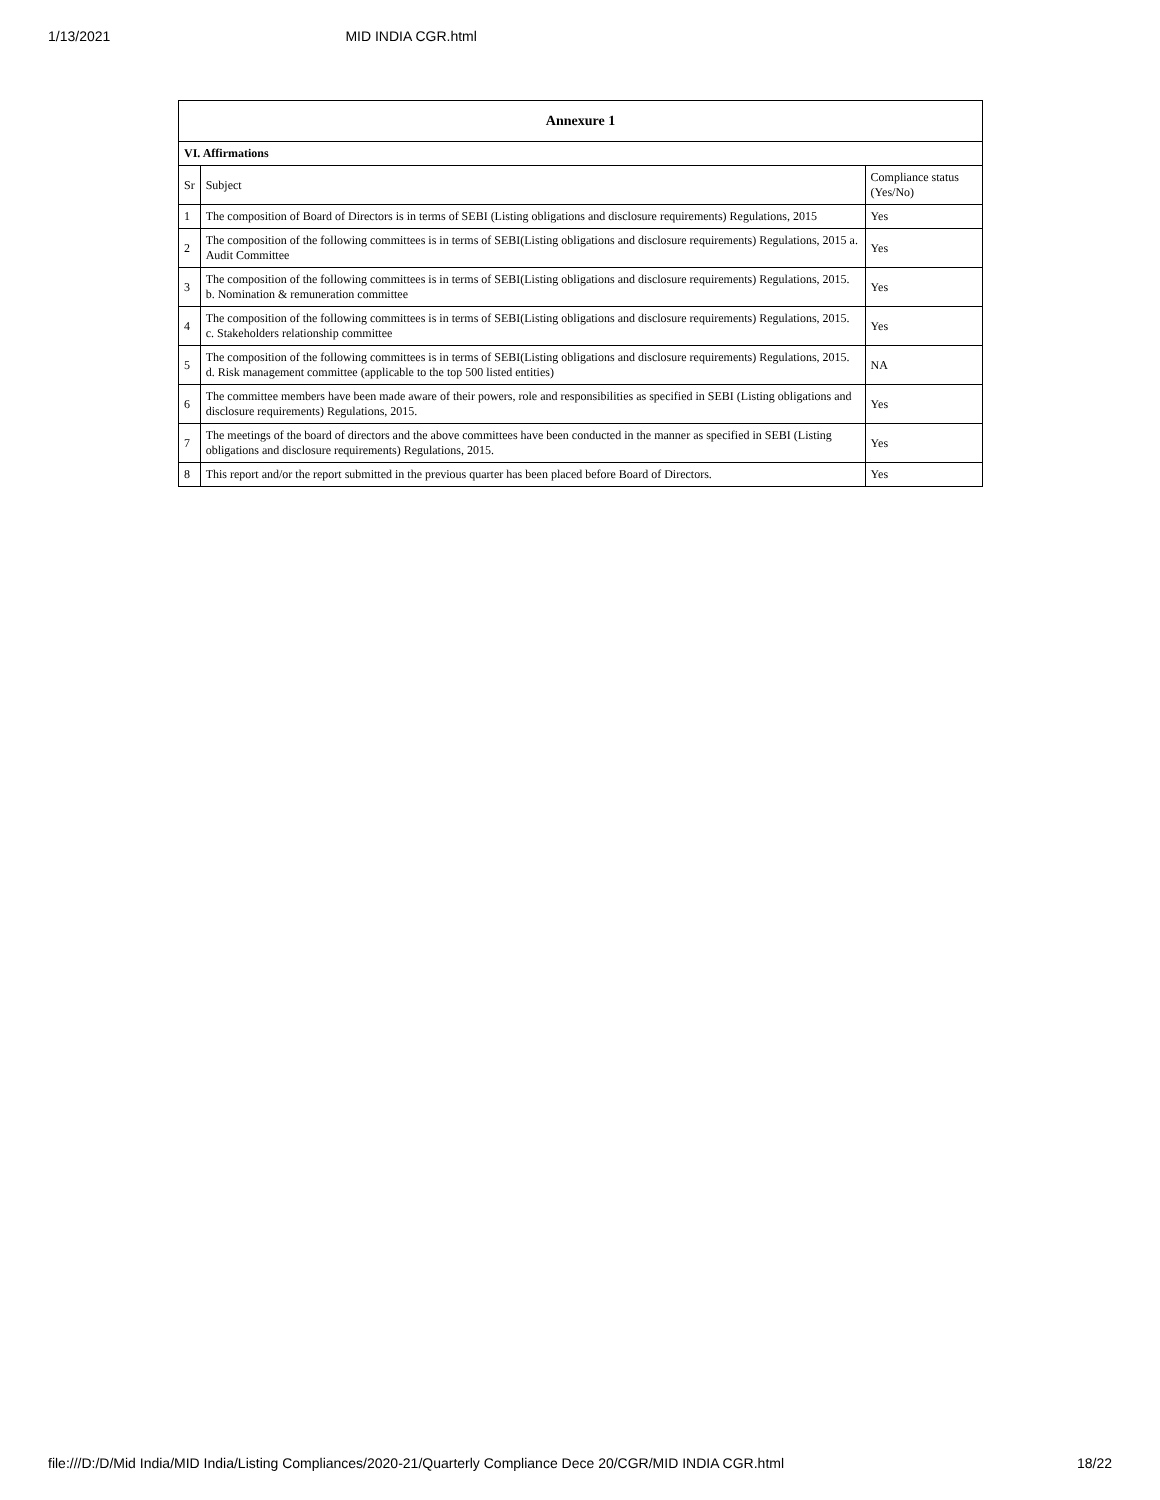1/13/2021 MID INDIA CGR.html
| Annexure 1 | | |
| --- | --- | --- |
| VI. Affirmations | | |
| Sr | Subject | Compliance status (Yes/No) |
| 1 | The composition of Board of Directors is in terms of SEBI (Listing obligations and disclosure requirements) Regulations, 2015 | Yes |
| 2 | The composition of the following committees is in terms of SEBI(Listing obligations and disclosure requirements) Regulations, 2015 a. Audit Committee | Yes |
| 3 | The composition of the following committees is in terms of SEBI(Listing obligations and disclosure requirements) Regulations, 2015. b. Nomination & remuneration committee | Yes |
| 4 | The composition of the following committees is in terms of SEBI(Listing obligations and disclosure requirements) Regulations, 2015. c. Stakeholders relationship committee | Yes |
| 5 | The composition of the following committees is in terms of SEBI(Listing obligations and disclosure requirements) Regulations, 2015. d. Risk management committee (applicable to the top 500 listed entities) | NA |
| 6 | The committee members have been made aware of their powers, role and responsibilities as specified in SEBI (Listing obligations and disclosure requirements) Regulations, 2015. | Yes |
| 7 | The meetings of the board of directors and the above committees have been conducted in the manner as specified in SEBI (Listing obligations and disclosure requirements) Regulations, 2015. | Yes |
| 8 | This report and/or the report submitted in the previous quarter has been placed before Board of Directors. | Yes |
file:///D:/D/Mid India/MID India/Listing Compliances/2020-21/Quarterly Compliance Dece 20/CGR/MID INDIA CGR.html 18/22